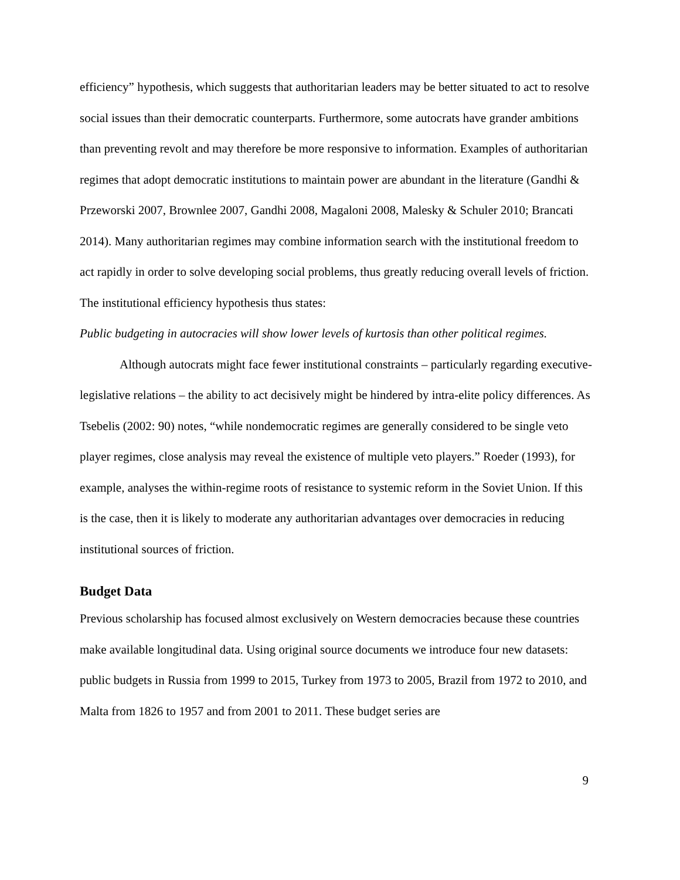efficiency” hypothesis, which suggests that authoritarian leaders may be better situated to act to resolve social issues than their democratic counterparts. Furthermore, some autocrats have grander ambitions than preventing revolt and may therefore be more responsive to information. Examples of authoritarian regimes that adopt democratic institutions to maintain power are abundant in the literature (Gandhi & Przeworski 2007, Brownlee 2007, Gandhi 2008, Magaloni 2008, Malesky & Schuler 2010; Brancati 2014). Many authoritarian regimes may combine information search with the institutional freedom to act rapidly in order to solve developing social problems, thus greatly reducing overall levels of friction. The institutional efficiency hypothesis thus states:
Public budgeting in autocracies will show lower levels of kurtosis than other political regimes.
Although autocrats might face fewer institutional constraints – particularly regarding executive-legislative relations – the ability to act decisively might be hindered by intra-elite policy differences. As Tsebelis (2002: 90) notes, “while nondemocratic regimes are generally considered to be single veto player regimes, close analysis may reveal the existence of multiple veto players.” Roeder (1993), for example, analyses the within-regime roots of resistance to systemic reform in the Soviet Union. If this is the case, then it is likely to moderate any authoritarian advantages over democracies in reducing institutional sources of friction.
Budget Data
Previous scholarship has focused almost exclusively on Western democracies because these countries make available longitudinal data. Using original source documents we introduce four new datasets: public budgets in Russia from 1999 to 2015, Turkey from 1973 to 2005, Brazil from 1972 to 2010, and Malta from 1826 to 1957 and from 2001 to 2011. These budget series are
9